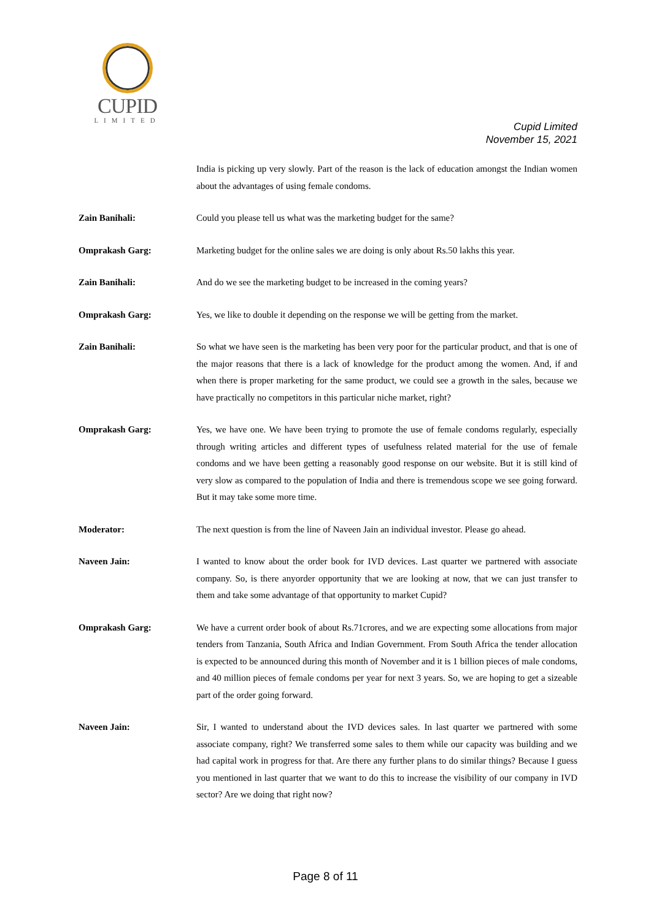CUPID
LIMITED
Cupid Limited
November 15, 2021
India is picking up very slowly. Part of the reason is the lack of education amongst the Indian women about the advantages of using female condoms.
Zain Banihali: Could you please tell us what was the marketing budget for the same?
Omprakash Garg: Marketing budget for the online sales we are doing is only about Rs.50 lakhs this year.
Zain Banihali: And do we see the marketing budget to be increased in the coming years?
Omprakash Garg: Yes, we like to double it depending on the response we will be getting from the market.
Zain Banihali: So what we have seen is the marketing has been very poor for the particular product, and that is one of the major reasons that there is a lack of knowledge for the product among the women. And, if and when there is proper marketing for the same product, we could see a growth in the sales, because we have practically no competitors in this particular niche market, right?
Omprakash Garg: Yes, we have one. We have been trying to promote the use of female condoms regularly, especially through writing articles and different types of usefulness related material for the use of female condoms and we have been getting a reasonably good response on our website. But it is still kind of very slow as compared to the population of India and there is tremendous scope we see going forward. But it may take some more time.
Moderator: The next question is from the line of Naveen Jain an individual investor. Please go ahead.
Naveen Jain: I wanted to know about the order book for IVD devices. Last quarter we partnered with associate company. So, is there anyorder opportunity that we are looking at now, that we can just transfer to them and take some advantage of that opportunity to market Cupid?
Omprakash Garg: We have a current order book of about Rs.71crores, and we are expecting some allocations from major tenders from Tanzania, South Africa and Indian Government. From South Africa the tender allocation is expected to be announced during this month of November and it is 1 billion pieces of male condoms, and 40 million pieces of female condoms per year for next 3 years. So, we are hoping to get a sizeable part of the order going forward.
Naveen Jain: Sir, I wanted to understand about the IVD devices sales. In last quarter we partnered with some associate company, right? We transferred some sales to them while our capacity was building and we had capital work in progress for that. Are there any further plans to do similar things? Because I guess you mentioned in last quarter that we want to do this to increase the visibility of our company in IVD sector? Are we doing that right now?
Page 8 of 11